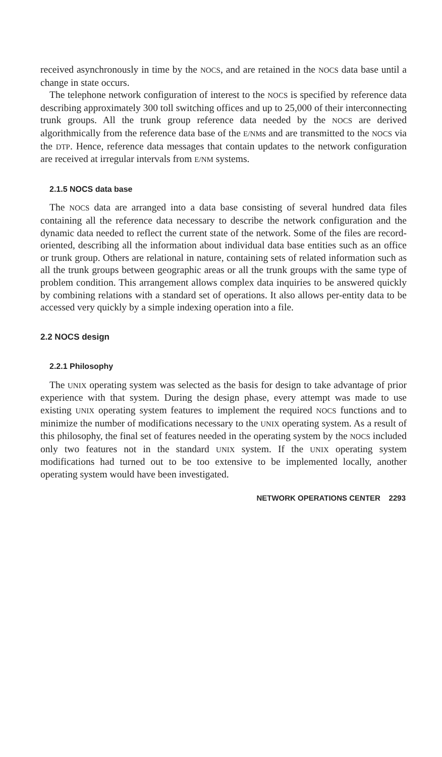received asynchronously in time by the NOCS, and are retained in the NOCS data base until a change in state occurs.
The telephone network configuration of interest to the NOCS is specified by reference data describing approximately 300 toll switching offices and up to 25,000 of their interconnecting trunk groups. All the trunk group reference data needed by the NOCS are derived algorithmically from the reference data base of the E/NMs and are transmitted to the NOCS via the DTP. Hence, reference data messages that contain updates to the network configuration are received at irregular intervals from E/NM systems.
2.1.5 NOCS data base
The NOCS data are arranged into a data base consisting of several hundred data files containing all the reference data necessary to describe the network configuration and the dynamic data needed to reflect the current state of the network. Some of the files are record-oriented, describing all the information about individual data base entities such as an office or trunk group. Others are relational in nature, containing sets of related information such as all the trunk groups between geographic areas or all the trunk groups with the same type of problem condition. This arrangement allows complex data inquiries to be answered quickly by combining relations with a standard set of operations. It also allows per-entity data to be accessed very quickly by a simple indexing operation into a file.
2.2 NOCS design
2.2.1 Philosophy
The UNIX operating system was selected as the basis for design to take advantage of prior experience with that system. During the design phase, every attempt was made to use existing UNIX operating system features to implement the required NOCS functions and to minimize the number of modifications necessary to the UNIX operating system. As a result of this philosophy, the final set of features needed in the operating system by the NOCS included only two features not in the standard UNIX system. If the UNIX operating system modifications had turned out to be too extensive to be implemented locally, another operating system would have been investigated.
NETWORK OPERATIONS CENTER 2293